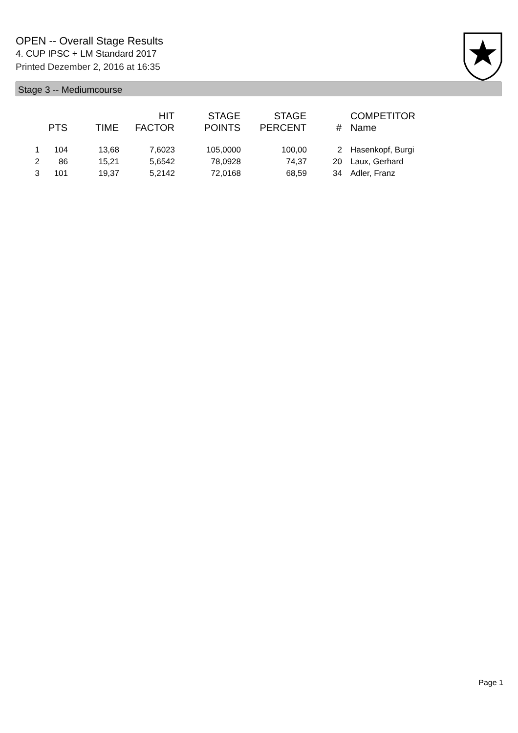OPEN -- Overall Stage Results
4. CUP IPSC + LM Standard 2017
Printed Dezember 2, 2016 at 16:35
Stage 3 -- Mediumcourse
| | PTS | TIME | HIT FACTOR | STAGE POINTS | STAGE PERCENT | # | COMPETITOR Name |
| --- | --- | --- | --- | --- | --- | --- | --- |
| 1 | 104 | 13,68 | 7,6023 | 105,0000 | 100,00 | 2 | Hasenkopf, Burgi |
| 2 | 86 | 15,21 | 5,6542 | 78,0928 | 74,37 | 20 | Laux, Gerhard |
| 3 | 101 | 19,37 | 5,2142 | 72,0168 | 68,59 | 34 | Adler, Franz |
Page 1